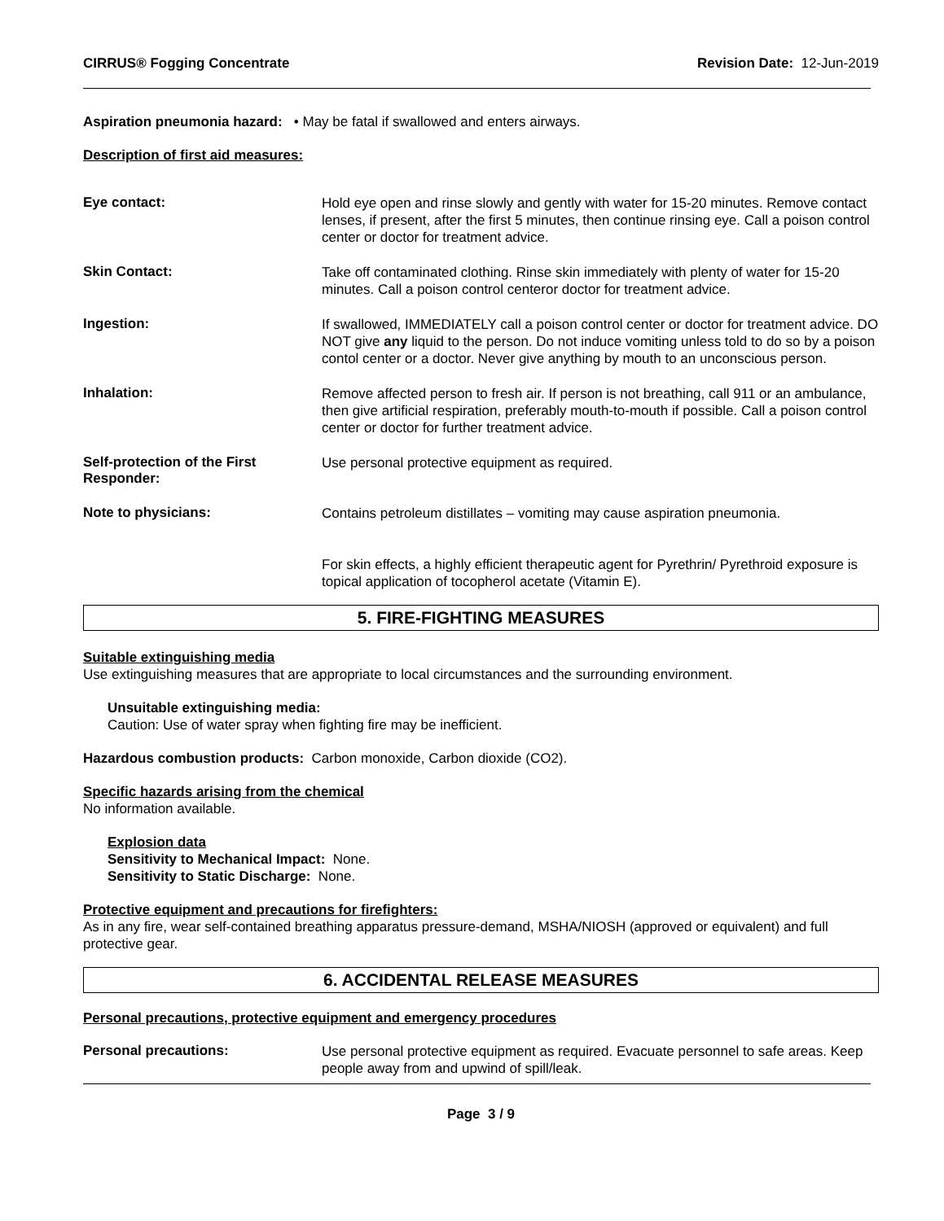CIRRUS® Fogging Concentrate Revision Date: 12-Jun-2019
Aspiration pneumonia hazard: • May be fatal if swallowed and enters airways.
Description of first aid measures:
Eye contact:
Hold eye open and rinse slowly and gently with water for 15-20 minutes. Remove contact lenses, if present, after the first 5 minutes, then continue rinsing eye. Call a poison control center or doctor for treatment advice.
Skin Contact:
Take off contaminated clothing. Rinse skin immediately with plenty of water for 15-20 minutes. Call a poison control centeror doctor for treatment advice.
Ingestion:
If swallowed, IMMEDIATELY call a poison control center or doctor for treatment advice. DO NOT give any liquid to the person. Do not induce vomiting unless told to do so by a poison contol center or a doctor. Never give anything by mouth to an unconscious person.
Inhalation:
Remove affected person to fresh air. If person is not breathing, call 911 or an ambulance, then give artificial respiration, preferably mouth-to-mouth if possible. Call a poison control center or doctor for further treatment advice.
Self-protection of the First Responder:
Use personal protective equipment as required.
Note to physicians:
Contains petroleum distillates – vomiting may cause aspiration pneumonia.
For skin effects, a highly efficient therapeutic agent for Pyrethrin/ Pyrethroid exposure is topical application of tocopherol acetate (Vitamin E).
5. FIRE-FIGHTING MEASURES
Suitable extinguishing media
Use extinguishing measures that are appropriate to local circumstances and the surrounding environment.
Unsuitable extinguishing media:
Caution: Use of water spray when fighting fire may be inefficient.
Hazardous combustion products: Carbon monoxide, Carbon dioxide (CO2).
Specific hazards arising from the chemical
No information available.
Explosion data
Sensitivity to Mechanical Impact: None.
Sensitivity to Static Discharge: None.
Protective equipment and precautions for firefighters:
As in any fire, wear self-contained breathing apparatus pressure-demand, MSHA/NIOSH (approved or equivalent) and full protective gear.
6. ACCIDENTAL RELEASE MEASURES
Personal precautions, protective equipment and emergency procedures
Personal precautions:
Use personal protective equipment as required. Evacuate personnel to safe areas. Keep people away from and upwind of spill/leak.
Page 3 / 9